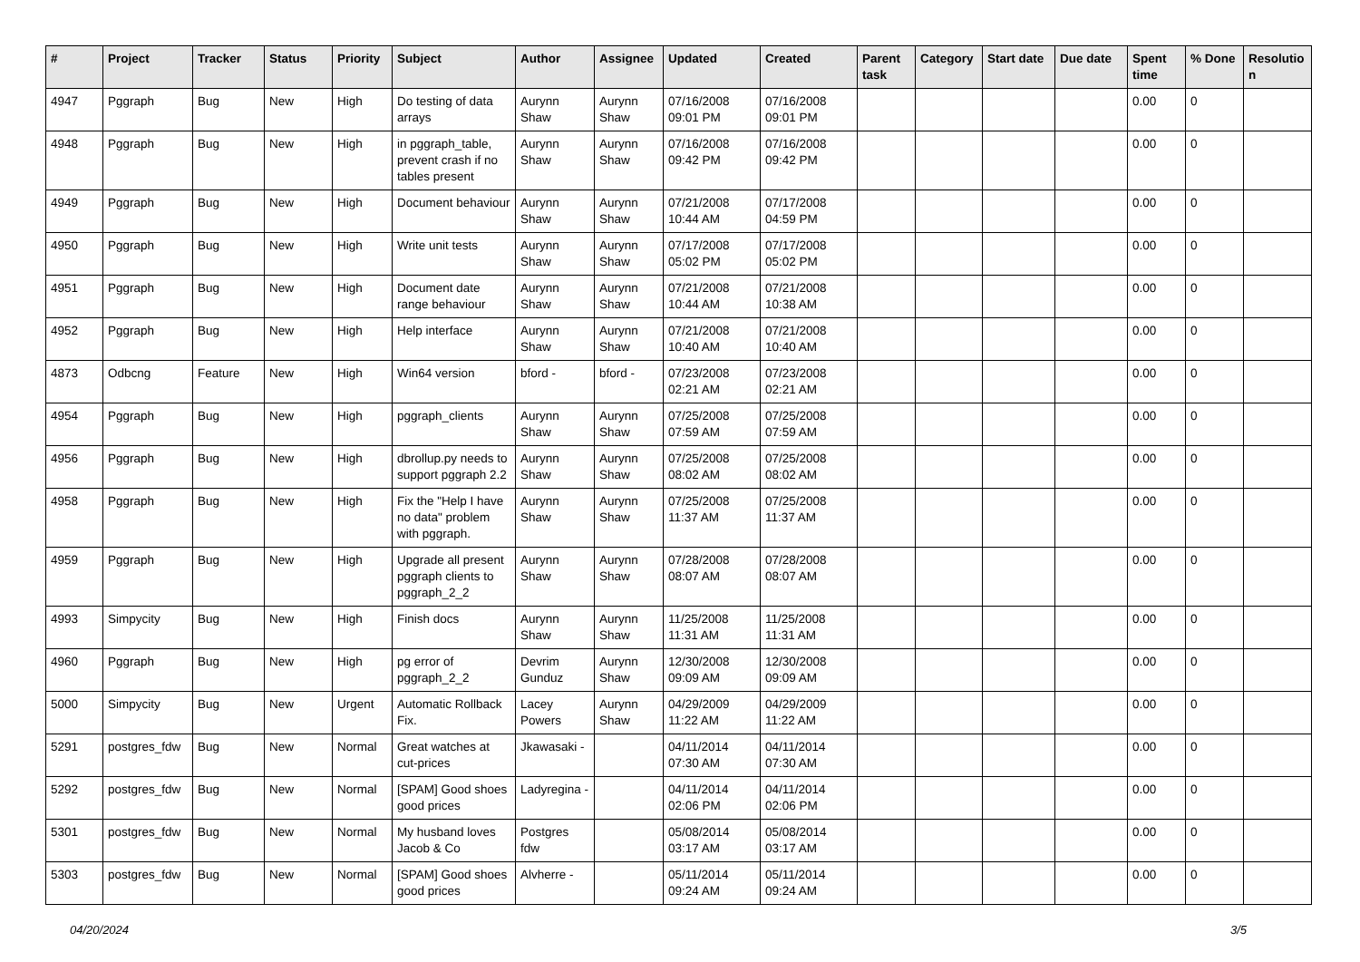| # | Project | Tracker | Status | Priority | Subject | Author | Assignee | Updated | Created | Parent task | Category | Start date | Due date | Spent time | % Done | Resolutio n |
| --- | --- | --- | --- | --- | --- | --- | --- | --- | --- | --- | --- | --- | --- | --- | --- | --- |
| 4947 | Pggraph | Bug | New | High | Do testing of data arrays | Aurynn Shaw | Aurynn Shaw | 07/16/2008 09:01 PM | 07/16/2008 09:01 PM | | | | | 0.00 | 0 | |
| 4948 | Pggraph | Bug | New | High | in pggraph_table, prevent crash if no tables present | Aurynn Shaw | Aurynn Shaw | 07/16/2008 09:42 PM | 07/16/2008 09:42 PM | | | | | 0.00 | 0 | |
| 4949 | Pggraph | Bug | New | High | Document behaviour | Aurynn Shaw | Aurynn Shaw | 07/21/2008 10:44 AM | 07/17/2008 04:59 PM | | | | | 0.00 | 0 | |
| 4950 | Pggraph | Bug | New | High | Write unit tests | Aurynn Shaw | Aurynn Shaw | 07/17/2008 05:02 PM | 07/17/2008 05:02 PM | | | | | 0.00 | 0 | |
| 4951 | Pggraph | Bug | New | High | Document date range behaviour | Aurynn Shaw | Aurynn Shaw | 07/21/2008 10:44 AM | 07/21/2008 10:38 AM | | | | | 0.00 | 0 | |
| 4952 | Pggraph | Bug | New | High | Help interface | Aurynn Shaw | Aurynn Shaw | 07/21/2008 10:40 AM | 07/21/2008 10:40 AM | | | | | 0.00 | 0 | |
| 4873 | Odbcng | Feature | New | High | Win64 version | bford - | bford - | 07/23/2008 02:21 AM | 07/23/2008 02:21 AM | | | | | 0.00 | 0 | |
| 4954 | Pggraph | Bug | New | High | pggraph_clients | Aurynn Shaw | Aurynn Shaw | 07/25/2008 07:59 AM | 07/25/2008 07:59 AM | | | | | 0.00 | 0 | |
| 4956 | Pggraph | Bug | New | High | dbrollup.py needs to support pggraph 2.2 | Aurynn Shaw | Aurynn Shaw | 07/25/2008 08:02 AM | 07/25/2008 08:02 AM | | | | | 0.00 | 0 | |
| 4958 | Pggraph | Bug | New | High | Fix the "Help I have no data" problem with pggraph. | Aurynn Shaw | Aurynn Shaw | 07/25/2008 11:37 AM | 07/25/2008 11:37 AM | | | | | 0.00 | 0 | |
| 4959 | Pggraph | Bug | New | High | Upgrade all present pggraph clients to pggraph_2_2 | Aurynn Shaw | Aurynn Shaw | 07/28/2008 08:07 AM | 07/28/2008 08:07 AM | | | | | 0.00 | 0 | |
| 4993 | Simpycity | Bug | New | High | Finish docs | Aurynn Shaw | Aurynn Shaw | 11/25/2008 11:31 AM | 11/25/2008 11:31 AM | | | | | 0.00 | 0 | |
| 4960 | Pggraph | Bug | New | High | pg error of pggraph_2_2 | Devrim Gunduz | Aurynn Shaw | 12/30/2008 09:09 AM | 12/30/2008 09:09 AM | | | | | 0.00 | 0 | |
| 5000 | Simpycity | Bug | New | Urgent | Automatic Rollback Fix. | Lacey Powers | Aurynn Shaw | 04/29/2009 11:22 AM | 04/29/2009 11:22 AM | | | | | 0.00 | 0 | |
| 5291 | postgres_fdw | Bug | New | Normal | Great watches at cut-prices | Jkawasaki - | | 04/11/2014 07:30 AM | 04/11/2014 07:30 AM | | | | | 0.00 | 0 | |
| 5292 | postgres_fdw | Bug | New | Normal | [SPAM] Good shoes good prices | Ladyregina - | | 04/11/2014 02:06 PM | 04/11/2014 02:06 PM | | | | | 0.00 | 0 | |
| 5301 | postgres_fdw | Bug | New | Normal | My husband loves Jacob & Co | Postgres fdw | | 05/08/2014 03:17 AM | 05/08/2014 03:17 AM | | | | | 0.00 | 0 | |
| 5303 | postgres_fdw | Bug | New | Normal | [SPAM] Good shoes good prices | Alvherre - | | 05/11/2014 09:24 AM | 05/11/2014 09:24 AM | | | | | 0.00 | 0 | |
04/20/2024 3/5